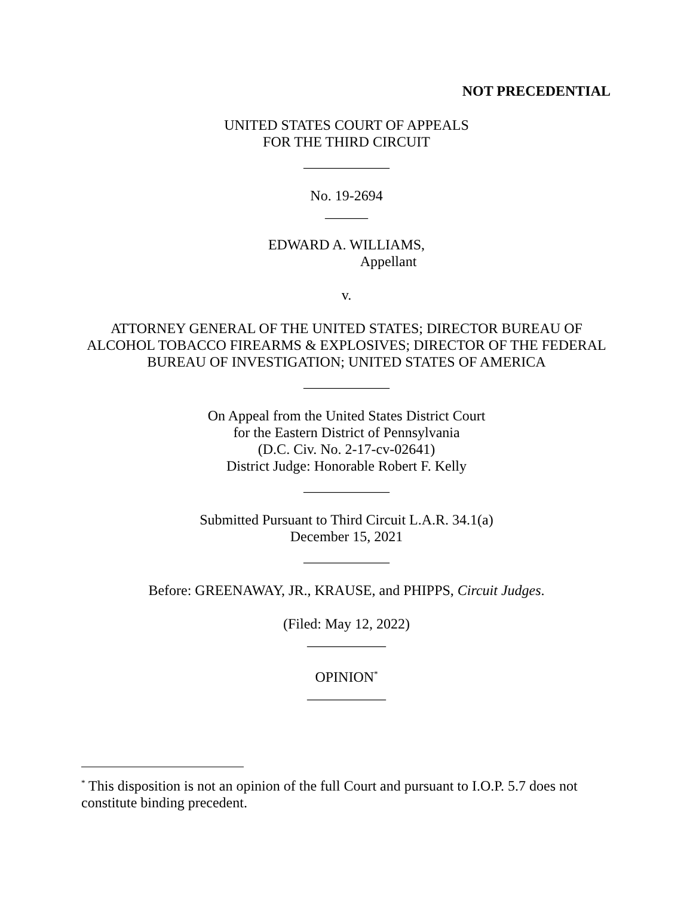NOT PRECEDENTIAL
UNITED STATES COURT OF APPEALS
FOR THE THIRD CIRCUIT
____________
No. 19-2694
______
EDWARD A. WILLIAMS,
Appellant
v.
ATTORNEY GENERAL OF THE UNITED STATES; DIRECTOR BUREAU OF ALCOHOL TOBACCO FIREARMS & EXPLOSIVES; DIRECTOR OF THE FEDERAL BUREAU OF INVESTIGATION; UNITED STATES OF AMERICA
____________
On Appeal from the United States District Court
for the Eastern District of Pennsylvania
(D.C. Civ. No. 2-17-cv-02641)
District Judge: Honorable Robert F. Kelly
____________
Submitted Pursuant to Third Circuit L.A.R. 34.1(a)
December 15, 2021
____________
Before: GREENAWAY, JR., KRAUSE, and PHIPPS, Circuit Judges.
(Filed: May 12, 2022)
___________
OPINION<sup>*</sup>
___________
<sup>*</sup> This disposition is not an opinion of the full Court and pursuant to I.O.P. 5.7 does not constitute binding precedent.